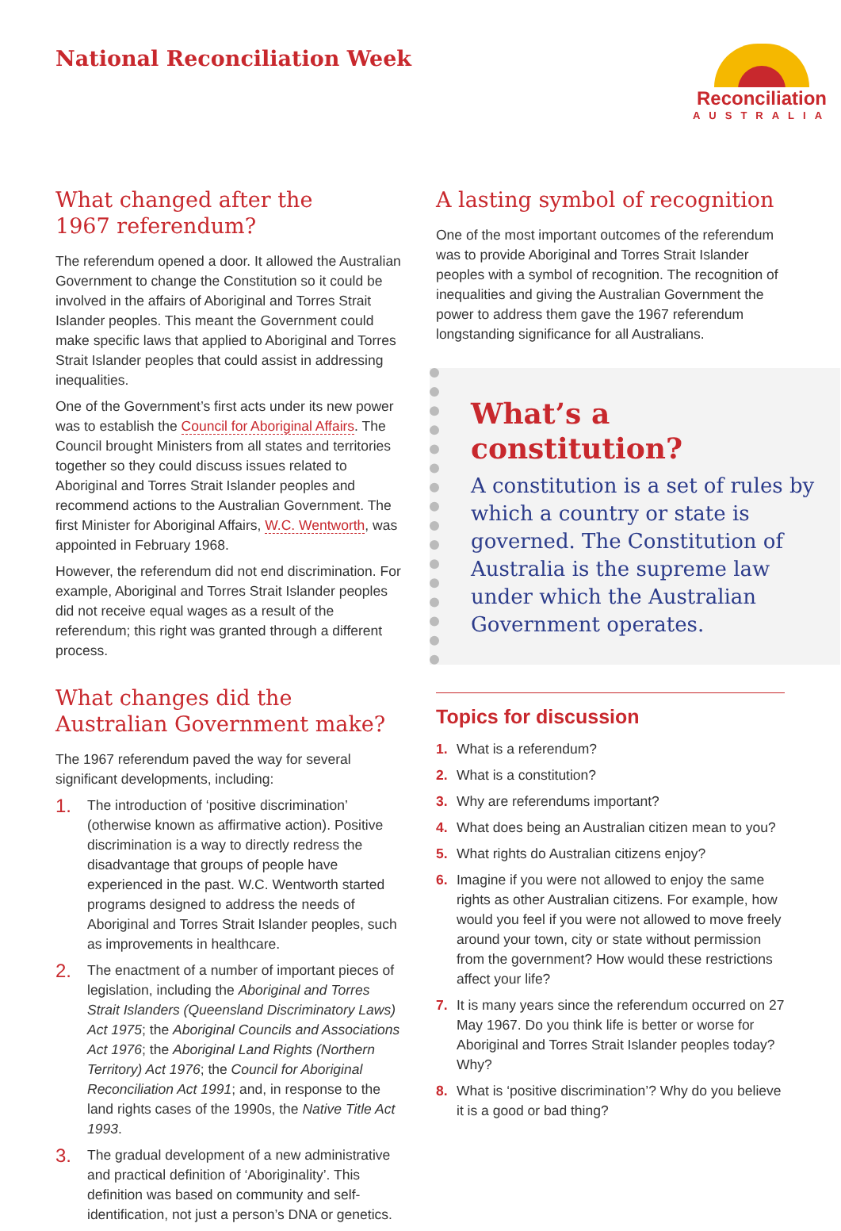National Reconciliation Week
Reconciliation
AUSTRALIA
What changed after the
1967 referendum?
The referendum opened a door. It allowed the Australian Government to change the Constitution so it could be involved in the affairs of Aboriginal and Torres Strait Islander peoples. This meant the Government could make specific laws that applied to Aboriginal and Torres Strait Islander peoples that could assist in addressing inequalities.
One of the Government’s first acts under its new power was to establish the Council for Aboriginal Affairs. The Council brought Ministers from all states and territories together so they could discuss issues related to Aboriginal and Torres Strait Islander peoples and recommend actions to the Australian Government. The first Minister for Aboriginal Affairs, W.C. Wentworth, was appointed in February 1968.
However, the referendum did not end discrimination. For example, Aboriginal and Torres Strait Islander peoples did not receive equal wages as a result of the referendum; this right was granted through a different process.
What changes did the
Australian Government make?
The 1967 referendum paved the way for several significant developments, including:
1. The introduction of ‘positive discrimination’ (otherwise known as affirmative action). Positive discrimination is a way to directly redress the disadvantage that groups of people have experienced in the past. W.C. Wentworth started programs designed to address the needs of Aboriginal and Torres Strait Islander peoples, such as improvements in healthcare.
2. The enactment of a number of important pieces of legislation, including the Aboriginal and Torres Strait Islanders (Queensland Discriminatory Laws) Act 1975; the Aboriginal Councils and Associations Act 1976; the Aboriginal Land Rights (Northern Territory) Act 1976; the Council for Aboriginal Reconciliation Act 1991; and, in response to the land rights cases of the 1990s, the Native Title Act 1993.
3. The gradual development of a new administrative and practical definition of ‘Aboriginality’. This definition was based on community and self-identification, not just a person’s DNA or genetics.
A lasting symbol of recognition
One of the most important outcomes of the referendum was to provide Aboriginal and Torres Strait Islander peoples with a symbol of recognition. The recognition of inequalities and giving the Australian Government the power to address them gave the 1967 referendum longstanding significance for all Australians.
What’s a
constitution?
A constitution is a set of rules by which a country or state is governed. The Constitution of Australia is the supreme law under which the Australian Government operates.
Topics for discussion
1. What is a referendum?
2. What is a constitution?
3. Why are referendums important?
4. What does being an Australian citizen mean to you?
5. What rights do Australian citizens enjoy?
6. Imagine if you were not allowed to enjoy the same rights as other Australian citizens. For example, how would you feel if you were not allowed to move freely around your town, city or state without permission from the government? How would these restrictions affect your life?
7. It is many years since the referendum occurred on 27 May 1967. Do you think life is better or worse for Aboriginal and Torres Strait Islander peoples today? Why?
8. What is ‘positive discrimination’? Why do you believe it is a good or bad thing?